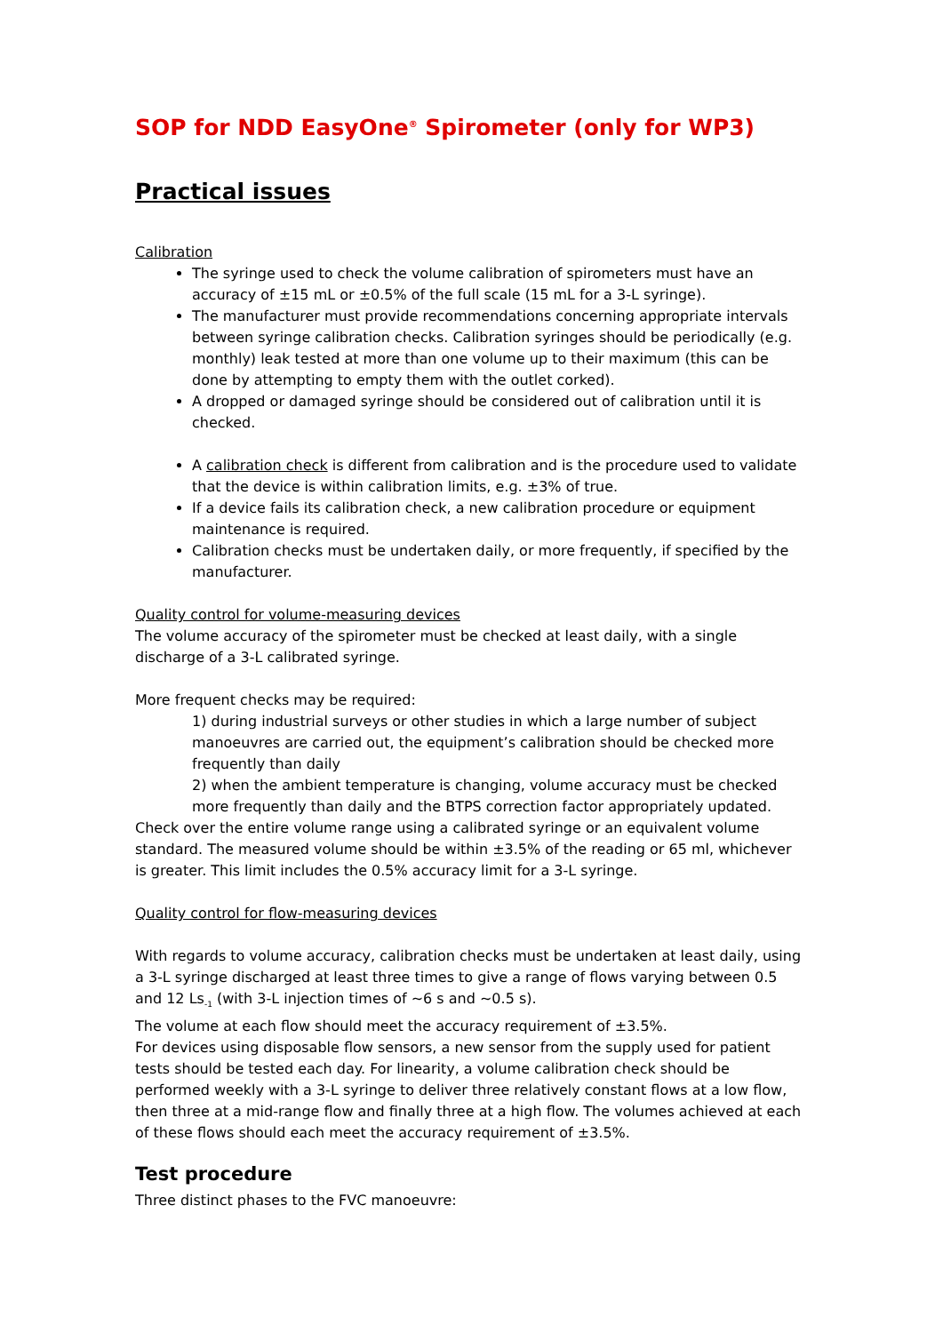SOP for NDD EasyOne<sup>®</sup> Spirometer (only for WP3)
Practical issues
Calibration
The syringe used to check the volume calibration of spirometers must have an accuracy of ±15 mL or ±0.5% of the full scale (15 mL for a 3-L syringe).
The manufacturer must provide recommendations concerning appropriate intervals between syringe calibration checks. Calibration syringes should be periodically (e.g. monthly) leak tested at more than one volume up to their maximum (this can be done by attempting to empty them with the outlet corked).
A dropped or damaged syringe should be considered out of calibration until it is checked.
A calibration check is different from calibration and is the procedure used to validate that the device is within calibration limits, e.g. ±3% of true.
If a device fails its calibration check, a new calibration procedure or equipment maintenance is required.
Calibration checks must be undertaken daily, or more frequently, if specified by the manufacturer.
Quality control for volume-measuring devices
The volume accuracy of the spirometer must be checked at least daily, with a single discharge of a 3-L calibrated syringe.
More frequent checks may be required:
1) during industrial surveys or other studies in which a large number of subject manoeuvres are carried out, the equipment’s calibration should be checked more frequently than daily
2) when the ambient temperature is changing, volume accuracy must be checked more frequently than daily and the BTPS correction factor appropriately updated.
Check over the entire volume range using a calibrated syringe or an equivalent volume standard. The measured volume should be within ±3.5% of the reading or 65 ml, whichever is greater. This limit includes the 0.5% accuracy limit for a 3-L syringe.
Quality control for flow-measuring devices
With regards to volume accuracy, calibration checks must be undertaken at least daily, using a 3-L syringe discharged at least three times to give a range of flows varying between 0.5 and 12 Ls<sub>-1</sub> (with 3-L injection times of ~6 s and ~0.5 s).
The volume at each flow should meet the accuracy requirement of ±3.5%.
For devices using disposable flow sensors, a new sensor from the supply used for patient tests should be tested each day. For linearity, a volume calibration check should be performed weekly with a 3-L syringe to deliver three relatively constant flows at a low flow, then three at a mid-range flow and finally three at a high flow. The volumes achieved at each of these flows should each meet the accuracy requirement of ±3.5%.
Test procedure
Three distinct phases to the FVC manoeuvre: